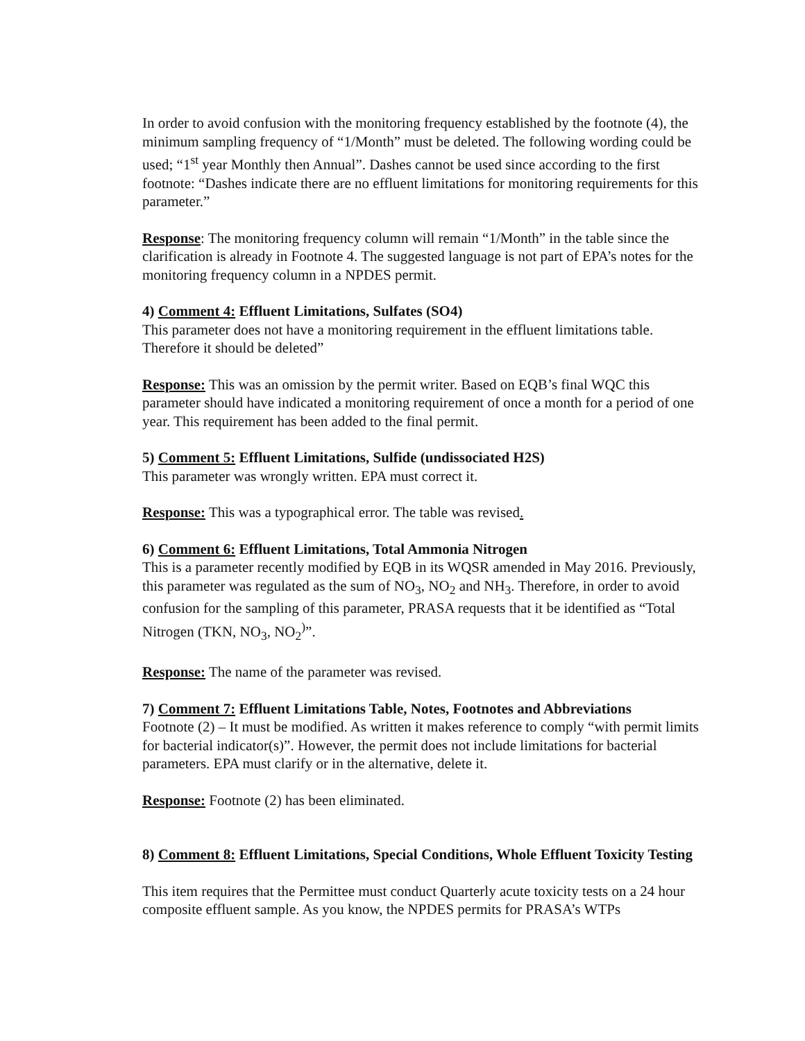In order to avoid confusion with the monitoring frequency established by the footnote (4), the minimum sampling frequency of “1/Month” must be deleted. The following wording could be used; “1<sup>st</sup> year Monthly then Annual”. Dashes cannot be used since according to the first footnote: “Dashes indicate there are no effluent limitations for monitoring requirements for this parameter.”
Response: The monitoring frequency column will remain “1/Month” in the table since the clarification is already in Footnote 4. The suggested language is not part of EPA’s notes for the monitoring frequency column in a NPDES permit.
4) Comment 4: Effluent Limitations, Sulfates (SO4)
This parameter does not have a monitoring requirement in the effluent limitations table. Therefore it should be deleted”
Response: This was an omission by the permit writer. Based on EQB’s final WQC this parameter should have indicated a monitoring requirement of once a month for a period of one year. This requirement has been added to the final permit.
5) Comment 5: Effluent Limitations, Sulfide (undissociated H2S)
This parameter was wrongly written. EPA must correct it.
Response: This was a typographical error. The table was revised.
6) Comment 6: Effluent Limitations, Total Ammonia Nitrogen
This is a parameter recently modified by EQB in its WQSR amended in May 2016. Previously, this parameter was regulated as the sum of NO<sub>3</sub>, NO<sub>2</sub> and NH<sub>3</sub>. Therefore, in order to avoid confusion for the sampling of this parameter, PRASA requests that it be identified as “Total Nitrogen (TKN, NO<sub>3</sub>, NO<sub>2</sub><sup>)</sup>”.
Response: The name of the parameter was revised.
7) Comment 7: Effluent Limitations Table, Notes, Footnotes and Abbreviations
Footnote (2) – It must be modified. As written it makes reference to comply “with permit limits for bacterial indicator(s)”. However, the permit does not include limitations for bacterial parameters. EPA must clarify or in the alternative, delete it.
Response: Footnote (2) has been eliminated.
8) Comment 8: Effluent Limitations, Special Conditions, Whole Effluent Toxicity Testing
This item requires that the Permittee must conduct Quarterly acute toxicity tests on a 24 hour composite effluent sample. As you know, the NPDES permits for PRASA’s WTPs